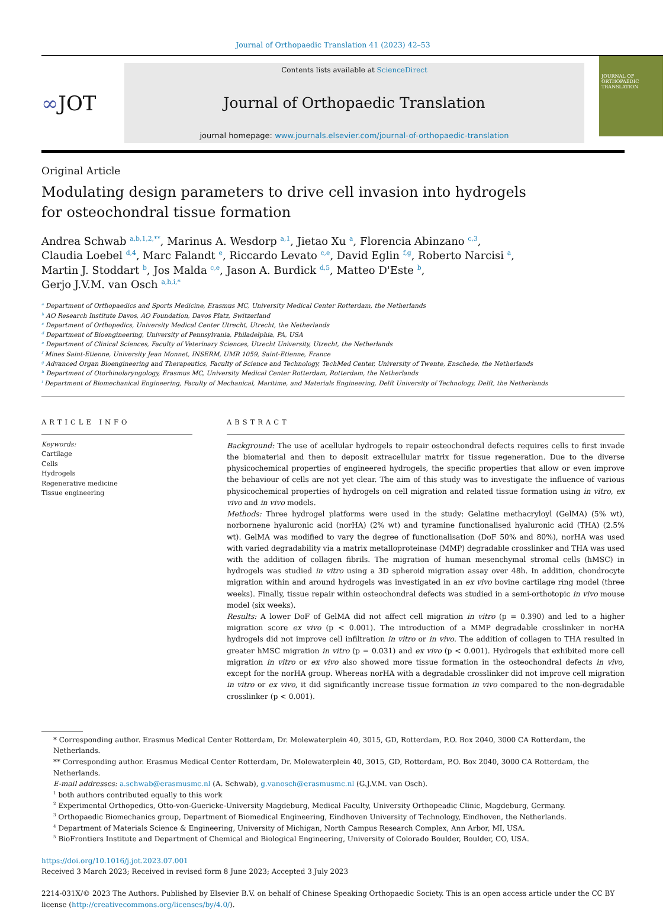Journal of Orthopaedic Translation 41 (2023) 42–53
∞ JOT
Contents lists available at ScienceDirect
Journal of Orthopaedic Translation
journal homepage: www.journals.elsevier.com/journal-of-orthopaedic-translation
JOURNAL OF ORTHOPAEDIC TRANSLATION
Original Article
Modulating design parameters to drive cell invasion into hydrogels for osteochondral tissue formation
Andrea Schwab <sup>a,b,1,2,**</sup>, Marinus A. Wesdorp <sup>a,1</sup>, Jietao Xu <sup>a</sup>, Florencia Abinzano <sup>c,3</sup>,
Claudia Loebel <sup>d,4</sup>, Marc Falandt <sup>e</sup>, Riccardo Levato <sup>c,e</sup>, David Eglin <sup>f,g</sup>, Roberto Narcisi <sup>a</sup>,
Martin J. Stoddart <sup>b</sup>, Jos Malda <sup>c,e</sup>, Jason A. Burdick <sup>d,5</sup>, Matteo D'Este <sup>b</sup>,
Gerjo J.V.M. van Osch <sup>a,h,i,*</sup>
<sup>a</sup> Department of Orthopaedics and Sports Medicine, Erasmus MC, University Medical Center Rotterdam, the Netherlands
<sup>b</sup> AO Research Institute Davos, AO Foundation, Davos Platz, Switzerland
<sup>c</sup> Department of Orthopedics, University Medical Center Utrecht, Utrecht, the Netherlands
<sup>d</sup> Department of Bioengineering, University of Pennsylvania, Philadelphia, PA, USA
<sup>e</sup> Department of Clinical Sciences, Faculty of Veterinary Sciences, Utrecht University, Utrecht, the Netherlands
<sup>f</sup> Mines Saint-Etienne, University Jean Monnet, INSERM, UMR 1059, Saint-Etienne, France
<sup>g</sup> Advanced Organ Bioengineering and Therapeutics, Faculty of Science and Technology, TechMed Center, University of Twente, Enschede, the Netherlands
<sup>h</sup> Department of Otorhinolaryngology, Erasmus MC, University Medical Center Rotterdam, Rotterdam, the Netherlands
<sup>i</sup> Department of Biomechanical Engineering, Faculty of Mechanical, Maritime, and Materials Engineering, Delft University of Technology, Delft, the Netherlands
ARTICLE INFO
Keywords:
Cartilage
Cells
Hydrogels
Regenerative medicine
Tissue engineering
ABSTRACT
Background: The use of acellular hydrogels to repair osteochondral defects requires cells to first invade the biomaterial and then to deposit extracellular matrix for tissue regeneration. Due to the diverse physicochemical properties of engineered hydrogels, the specific properties that allow or even improve the behaviour of cells are not yet clear. The aim of this study was to investigate the influence of various physicochemical properties of hydrogels on cell migration and related tissue formation using in vitro, ex vivo and in vivo models.
Methods: Three hydrogel platforms were used in the study: Gelatine methacryloyl (GelMA) (5% wt), norbornene hyaluronic acid (norHA) (2% wt) and tyramine functionalised hyaluronic acid (THA) (2.5% wt). GelMA was modified to vary the degree of functionalisation (DoF 50% and 80%), norHA was used with varied degradability via a matrix metalloproteinase (MMP) degradable crosslinker and THA was used with the addition of collagen fibrils. The migration of human mesenchymal stromal cells (hMSC) in hydrogels was studied in vitro using a 3D spheroid migration assay over 48h. In addition, chondrocyte migration within and around hydrogels was investigated in an ex vivo bovine cartilage ring model (three weeks). Finally, tissue repair within osteochondral defects was studied in a semi-orthotopic in vivo mouse model (six weeks).
Results: A lower DoF of GelMA did not affect cell migration in vitro (p = 0.390) and led to a higher migration score ex vivo (p < 0.001). The introduction of a MMP degradable crosslinker in norHA hydrogels did not improve cell infiltration in vitro or in vivo. The addition of collagen to THA resulted in greater hMSC migration in vitro (p = 0.031) and ex vivo (p < 0.001). Hydrogels that exhibited more cell migration in vitro or ex vivo also showed more tissue formation in the osteochondral defects in vivo, except for the norHA group. Whereas norHA with a degradable crosslinker did not improve cell migration in vitro or ex vivo, it did significantly increase tissue formation in vivo compared to the non-degradable crosslinker (p < 0.001).
* Corresponding author. Erasmus Medical Center Rotterdam, Dr. Molewaterplein 40, 3015, GD, Rotterdam, P.O. Box 2040, 3000 CA Rotterdam, the Netherlands.
** Corresponding author. Erasmus Medical Center Rotterdam, Dr. Molewaterplein 40, 3015, GD, Rotterdam, P.O. Box 2040, 3000 CA Rotterdam, the Netherlands.
E-mail addresses: a.schwab@erasmusmc.nl (A. Schwab), g.vanosch@erasmusmc.nl (G.J.V.M. van Osch).
<sup>1</sup> both authors contributed equally to this work
<sup>2</sup> Experimental Orthopedics, Otto-von-Guericke-University Magdeburg, Medical Faculty, University Orthopeadic Clinic, Magdeburg, Germany.
<sup>3</sup> Orthopaedic Biomechanics group, Department of Biomedical Engineering, Eindhoven University of Technology, Eindhoven, the Netherlands.
<sup>4</sup> Department of Materials Science & Engineering, University of Michigan, North Campus Research Complex, Ann Arbor, MI, USA.
<sup>5</sup> BioFrontiers Institute and Department of Chemical and Biological Engineering, University of Colorado Boulder, Boulder, CO, USA.
https://doi.org/10.1016/j.jot.2023.07.001
Received 3 March 2023; Received in revised form 8 June 2023; Accepted 3 July 2023
2214-031X/© 2023 The Authors. Published by Elsevier B.V. on behalf of Chinese Speaking Orthopaedic Society. This is an open access article under the CC BY license (http://creativecommons.org/licenses/by/4.0/).